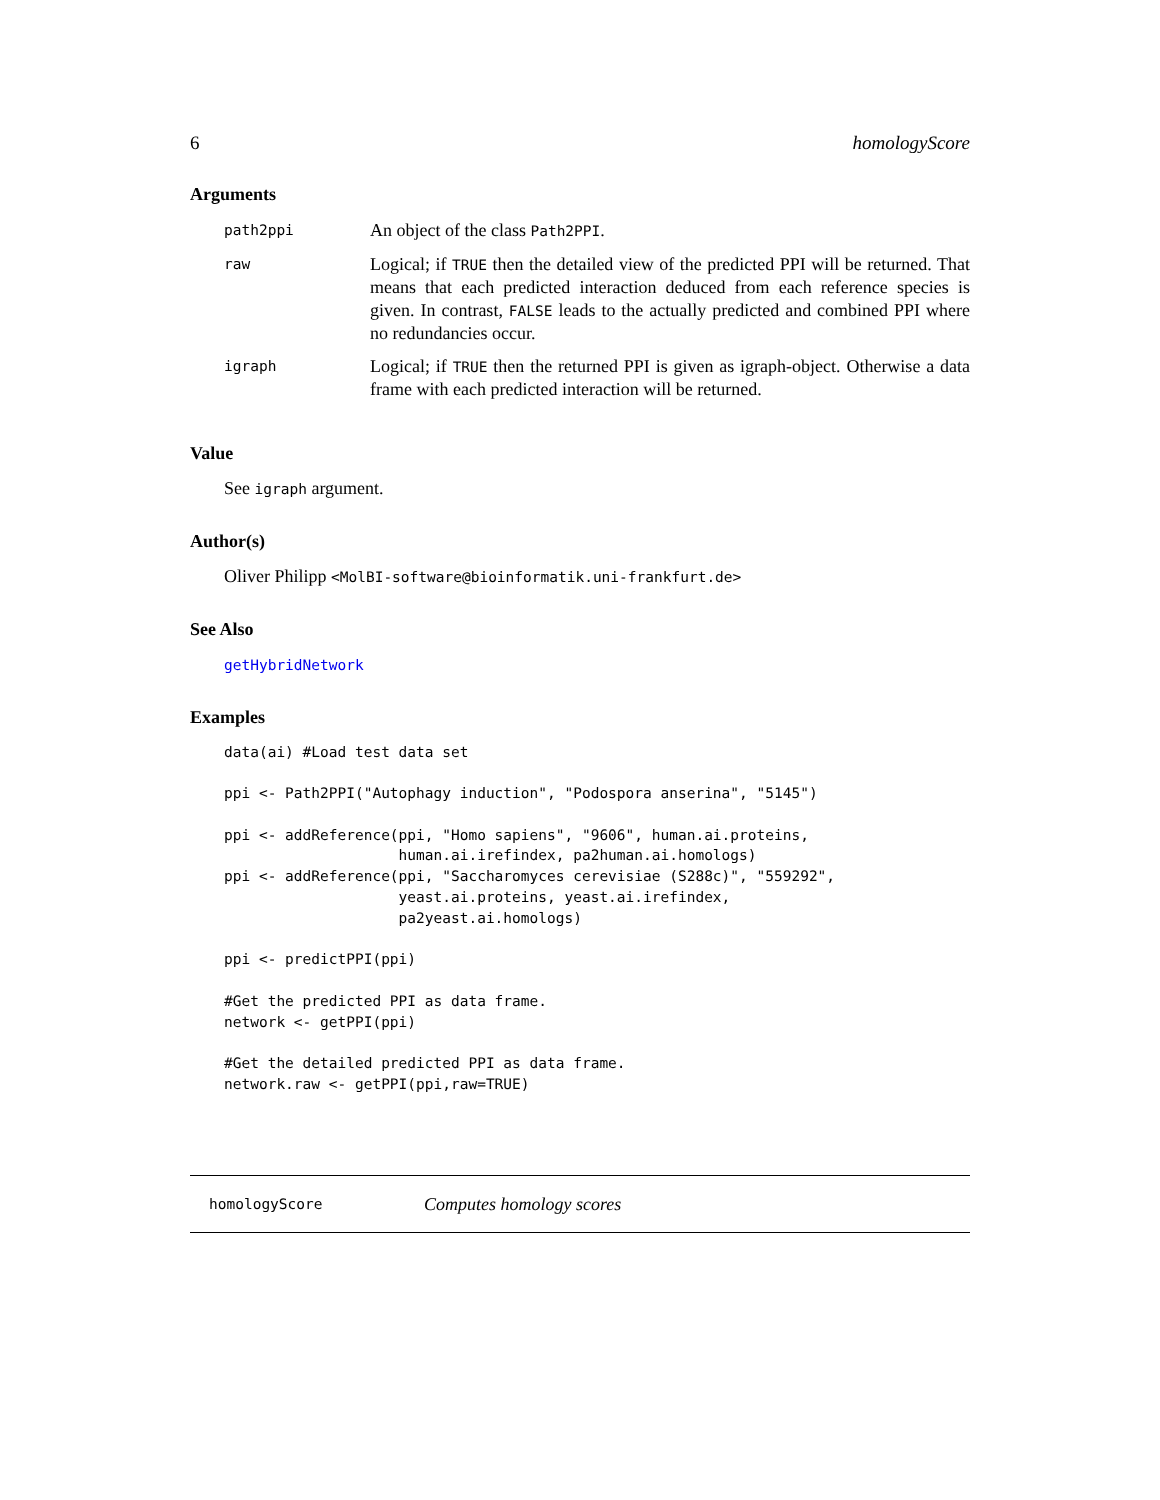6 homologyScore
Arguments
| path2ppi | An object of the class Path2PPI . |
| raw | Logical; if TRUE then the detailed view of the predicted PPI will be returned. That means that each predicted interaction deduced from each reference species is given. In contrast, FALSE leads to the actually predicted and combined PPI where no redundancies occur. |
| igraph | Logical; if TRUE then the returned PPI is given as igraph-object. Otherwise a data frame with each predicted interaction will be returned. |
Value
See igraph argument.
Author(s)
Oliver Philipp <MolBI-software@bioinformatik.uni-frankfurt.de>
See Also
getHybridNetwork
Examples
data(ai) #Load test data set

ppi <- Path2PPI("Autophagy induction", "Podospora anserina", "5145")

ppi <- addReference(ppi, "Homo sapiens", "9606", human.ai.proteins,
                    human.ai.irefindex, pa2human.ai.homologs)
ppi <- addReference(ppi, "Saccharomyces cerevisiae (S288c)", "559292",
                    yeast.ai.proteins, yeast.ai.irefindex,
                    pa2yeast.ai.homologs)

ppi <- predictPPI(ppi)

#Get the predicted PPI as data frame.
network <- getPPI(ppi)

#Get the detailed predicted PPI as data frame.
network.raw <- getPPI(ppi,raw=TRUE)
homologyScore Computes homology scores